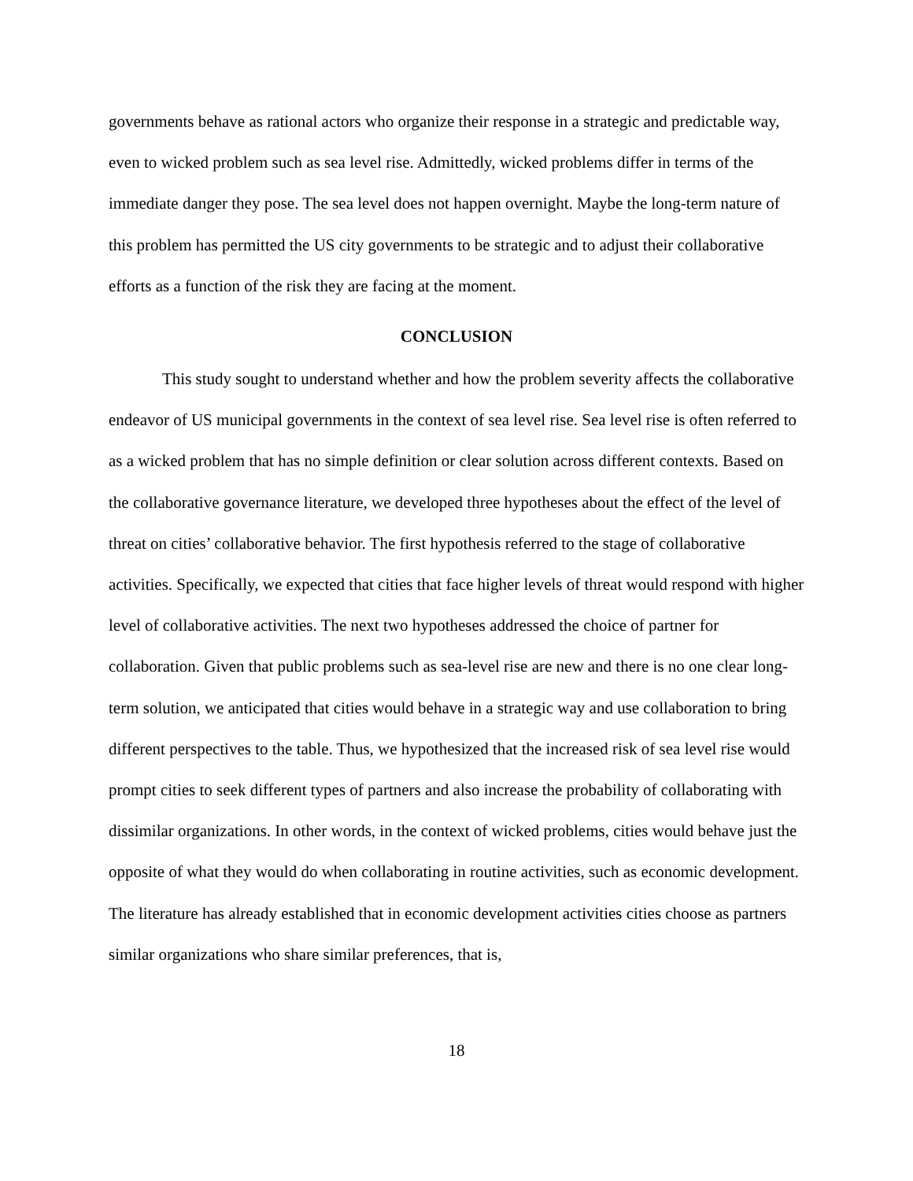governments behave as rational actors who organize their response in a strategic and predictable way, even to wicked problem such as sea level rise. Admittedly, wicked problems differ in terms of the immediate danger they pose. The sea level does not happen overnight. Maybe the long-term nature of this problem has permitted the US city governments to be strategic and to adjust their collaborative efforts as a function of the risk they are facing at the moment.
CONCLUSION
This study sought to understand whether and how the problem severity affects the collaborative endeavor of US municipal governments in the context of sea level rise. Sea level rise is often referred to as a wicked problem that has no simple definition or clear solution across different contexts. Based on the collaborative governance literature, we developed three hypotheses about the effect of the level of threat on cities’ collaborative behavior. The first hypothesis referred to the stage of collaborative activities. Specifically, we expected that cities that face higher levels of threat would respond with higher level of collaborative activities. The next two hypotheses addressed the choice of partner for collaboration. Given that public problems such as sea-level rise are new and there is no one clear long-term solution, we anticipated that cities would behave in a strategic way and use collaboration to bring different perspectives to the table. Thus, we hypothesized that the increased risk of sea level rise would prompt cities to seek different types of partners and also increase the probability of collaborating with dissimilar organizations. In other words, in the context of wicked problems, cities would behave just the opposite of what they would do when collaborating in routine activities, such as economic development. The literature has already established that in economic development activities cities choose as partners similar organizations who share similar preferences, that is,
18